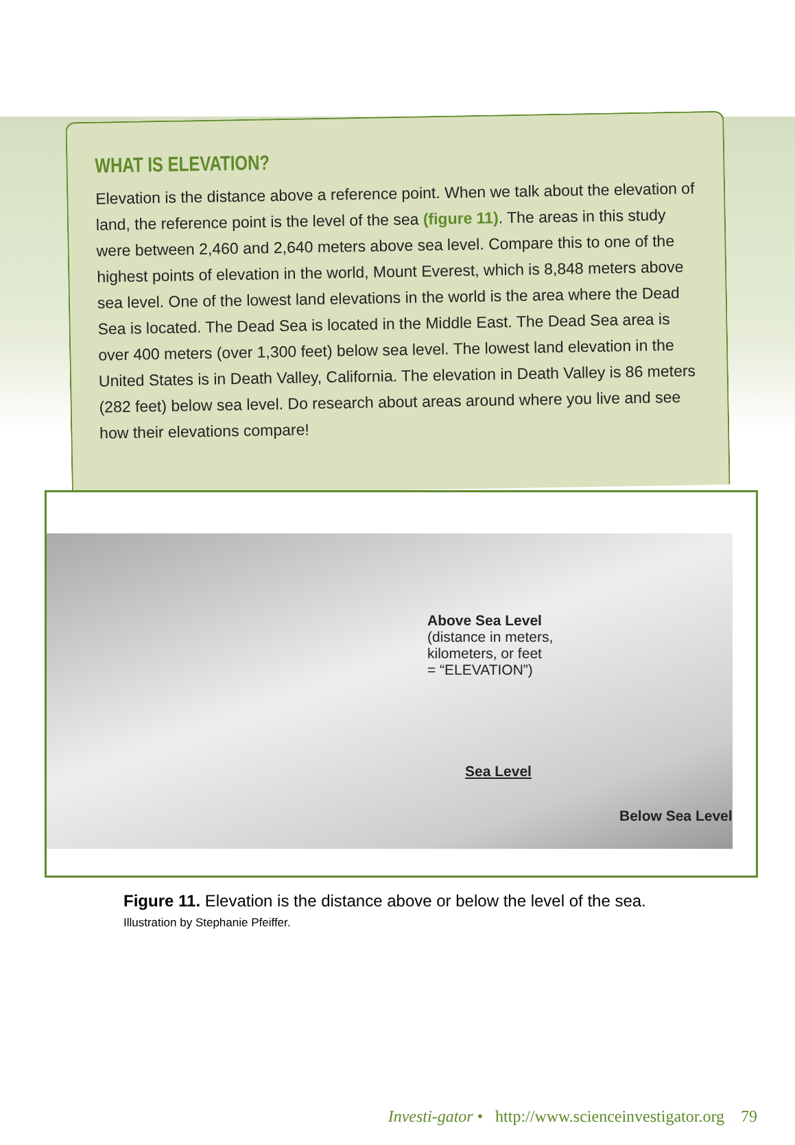WHAT IS ELEVATION?
Elevation is the distance above a reference point. When we talk about the elevation of land, the reference point is the level of the sea (figure 11). The areas in this study were between 2,460 and 2,640 meters above sea level. Compare this to one of the highest points of elevation in the world, Mount Everest, which is 8,848 meters above sea level. One of the lowest land elevations in the world is the area where the Dead Sea is located. The Dead Sea is located in the Middle East. The Dead Sea area is over 400 meters (over 1,300 feet) below sea level. The lowest land elevation in the United States is in Death Valley, California. The elevation in Death Valley is 86 meters (282 feet) below sea level. Do research about areas around where you live and see how their elevations compare!
Above Sea Level
(distance in meters,
kilometers, or feet
= “ELEVATION”)
Sea Level
Below Sea Level
Figure 11. Elevation is the distance above or below the level of the sea.
Illustration by Stephanie Pfeiffer.
Investi-gator • http://www.scienceinvestigator.org 79